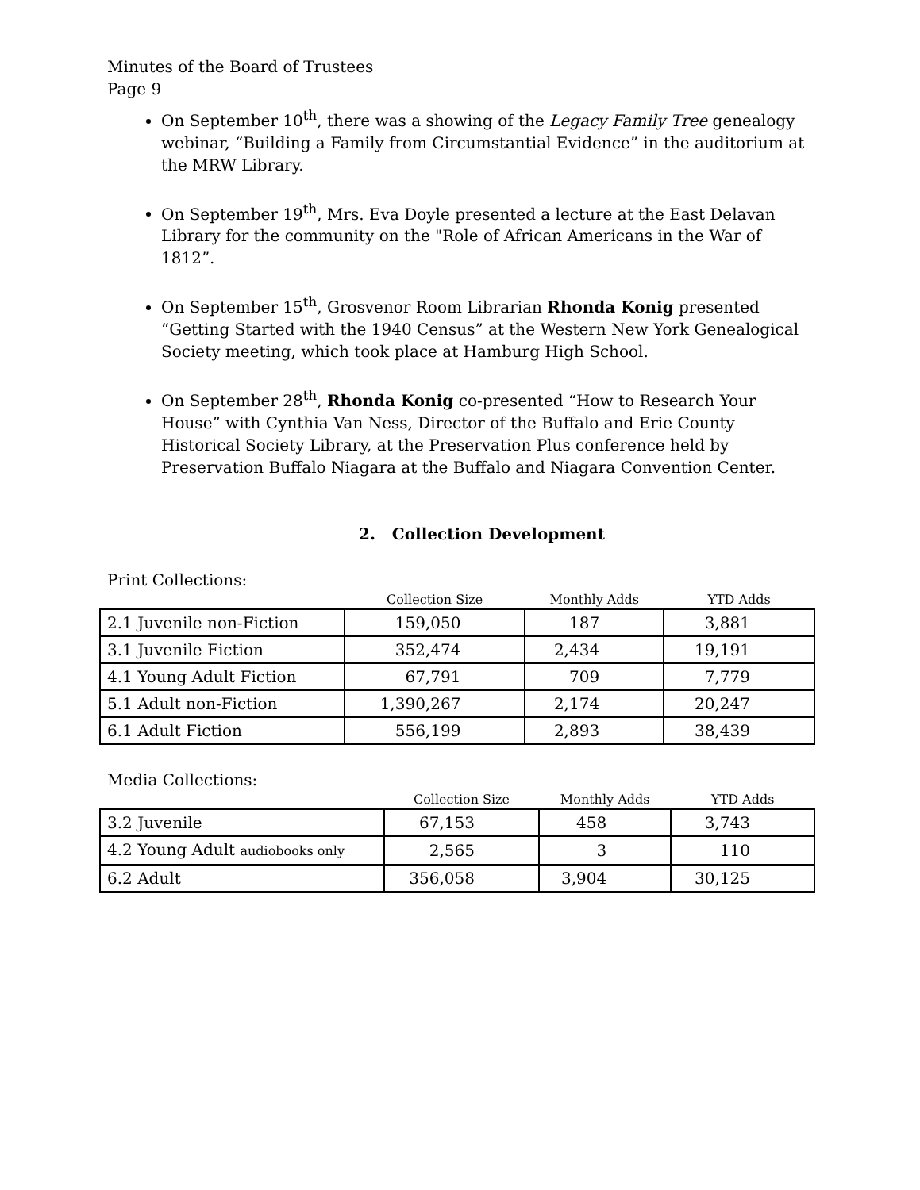Minutes of the Board of Trustees
Page 9
On September 10<sup>th</sup>, there was a showing of the Legacy Family Tree genealogy webinar, “Building a Family from Circumstantial Evidence” in the auditorium at the MRW Library.
On September 19<sup>th</sup>, Mrs. Eva Doyle presented a lecture at the East Delavan Library for the community on the "Role of African Americans in the War of 1812”.
On September 15<sup>th</sup>, Grosvenor Room Librarian Rhonda Konig presented “Getting Started with the 1940 Census” at the Western New York Genealogical Society meeting, which took place at Hamburg High School.
On September 28<sup>th</sup>, Rhonda Konig co-presented “How to Research Your House” with Cynthia Van Ness, Director of the Buffalo and Erie County Historical Society Library, at the Preservation Plus conference held by Preservation Buffalo Niagara at the Buffalo and Niagara Convention Center.
2. Collection Development
Print Collections:
| | Collection Size | Monthly Adds | YTD Adds |
| --- | --- | --- | --- |
| 2.1 Juvenile non-Fiction | 159,050 | 187 | 3,881 |
| 3.1 Juvenile Fiction | 352,474 | 2,434 | 19,191 |
| 4.1 Young Adult Fiction | 67,791 | 709 | 7,779 |
| 5.1 Adult non-Fiction | 1,390,267 | 2,174 | 20,247 |
| 6.1 Adult Fiction | 556,199 | 2,893 | 38,439 |
Media Collections:
| | Collection Size | Monthly Adds | YTD Adds |
| --- | --- | --- | --- |
| 3.2 Juvenile | 67,153 | 458 | 3,743 |
| 4.2 Young Adult audiobooks only | 2,565 | 3 | 110 |
| 6.2 Adult | 356,058 | 3,904 | 30,125 |